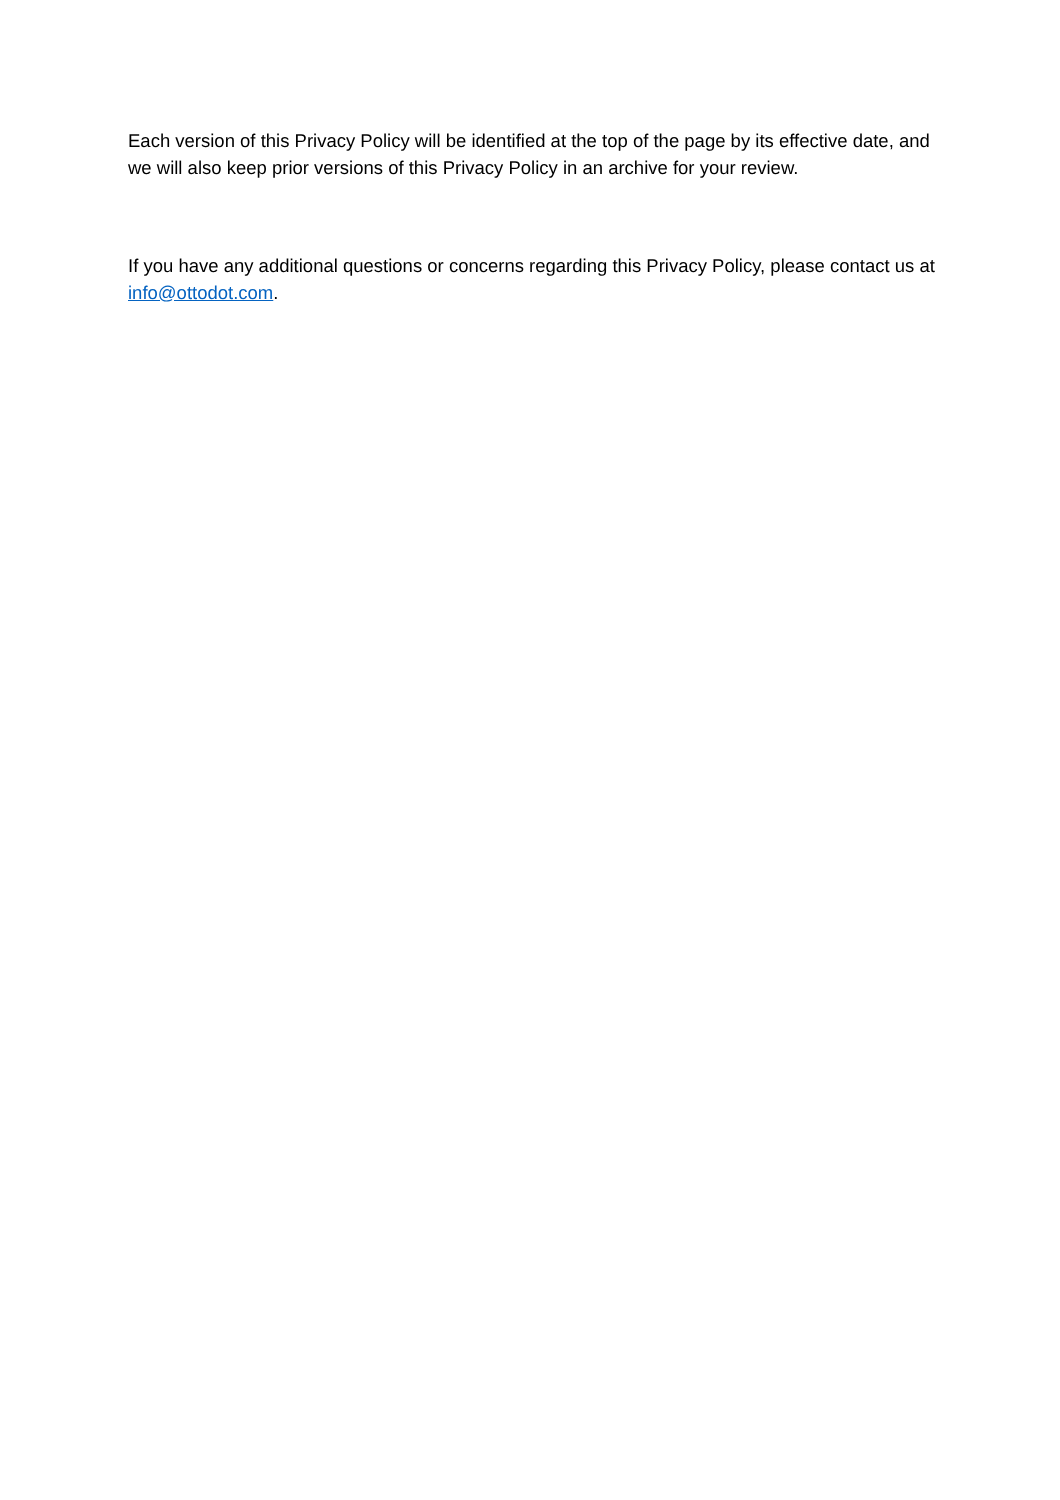Each version of this Privacy Policy will be identified at the top of the page by its effective date, and we will also keep prior versions of this Privacy Policy in an archive for your review.
If you have any additional questions or concerns regarding this Privacy Policy, please contact us at info@ottodot.com.